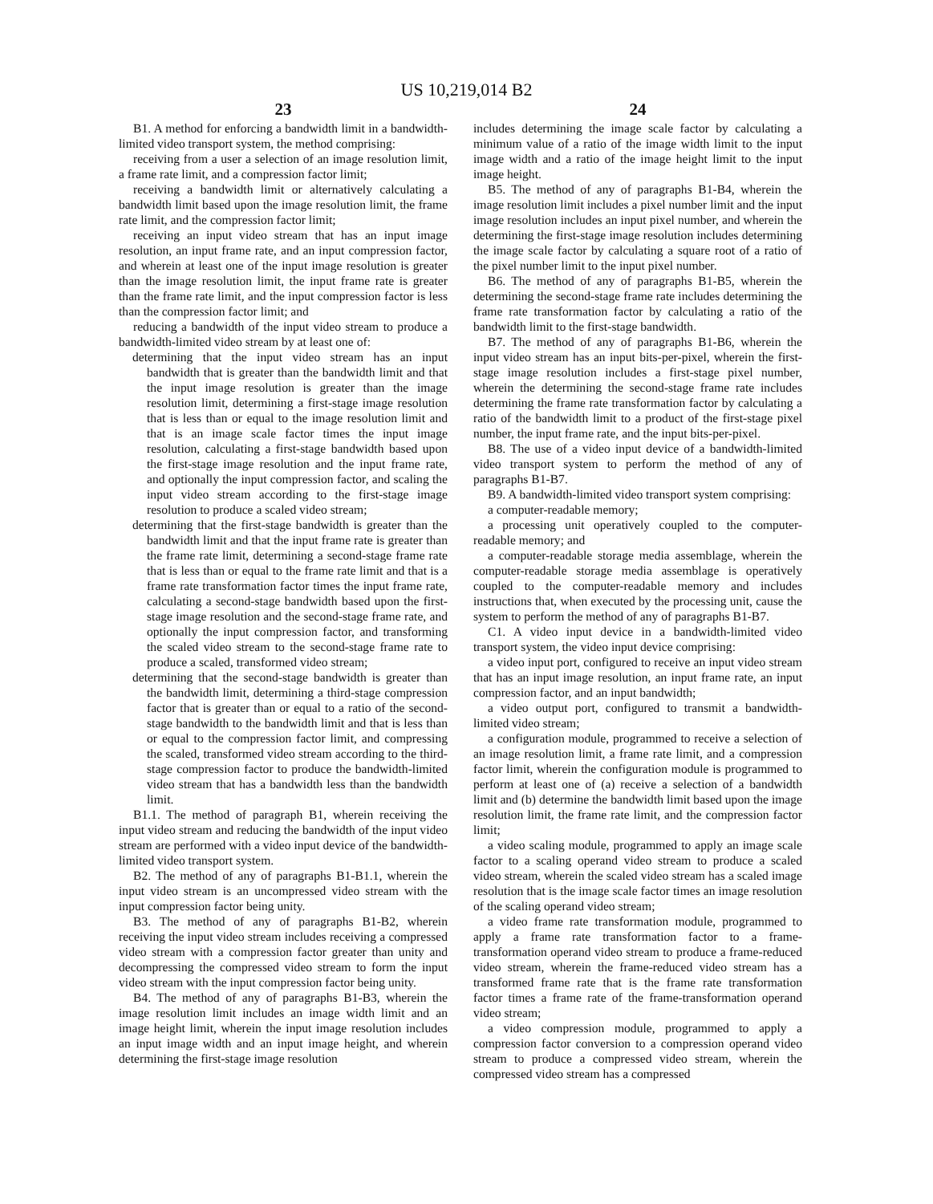US 10,219,014 B2
23
B1. A method for enforcing a bandwidth limit in a bandwidth-limited video transport system, the method comprising:
receiving from a user a selection of an image resolution limit, a frame rate limit, and a compression factor limit;
receiving a bandwidth limit or alternatively calculating a bandwidth limit based upon the image resolution limit, the frame rate limit, and the compression factor limit;
receiving an input video stream that has an input image resolution, an input frame rate, and an input compression factor, and wherein at least one of the input image resolution is greater than the image resolution limit, the input frame rate is greater than the frame rate limit, and the input compression factor is less than the compression factor limit; and
reducing a bandwidth of the input video stream to produce a bandwidth-limited video stream by at least one of:
determining that the input video stream has an input bandwidth that is greater than the bandwidth limit and that the input image resolution is greater than the image resolution limit, determining a first-stage image resolution that is less than or equal to the image resolution limit and that is an image scale factor times the input image resolution, calculating a first-stage bandwidth based upon the first-stage image resolution and the input frame rate, and optionally the input compression factor, and scaling the input video stream according to the first-stage image resolution to produce a scaled video stream;
determining that the first-stage bandwidth is greater than the bandwidth limit and that the input frame rate is greater than the frame rate limit, determining a second-stage frame rate that is less than or equal to the frame rate limit and that is a frame rate transformation factor times the input frame rate, calculating a second-stage bandwidth based upon the first-stage image resolution and the second-stage frame rate, and optionally the input compression factor, and transforming the scaled video stream to the second-stage frame rate to produce a scaled, transformed video stream;
determining that the second-stage bandwidth is greater than the bandwidth limit, determining a third-stage compression factor that is greater than or equal to a ratio of the second-stage bandwidth to the bandwidth limit and that is less than or equal to the compression factor limit, and compressing the scaled, transformed video stream according to the third-stage compression factor to produce the bandwidth-limited video stream that has a bandwidth less than the bandwidth limit.
B1.1. The method of paragraph B1, wherein receiving the input video stream and reducing the bandwidth of the input video stream are performed with a video input device of the bandwidth-limited video transport system.
B2. The method of any of paragraphs B1-B1.1, wherein the input video stream is an uncompressed video stream with the input compression factor being unity.
B3. The method of any of paragraphs B1-B2, wherein receiving the input video stream includes receiving a compressed video stream with a compression factor greater than unity and decompressing the compressed video stream to form the input video stream with the input compression factor being unity.
B4. The method of any of paragraphs B1-B3, wherein the image resolution limit includes an image width limit and an image height limit, wherein the input image resolution includes an input image width and an input image height, and wherein determining the first-stage image resolution
24
includes determining the image scale factor by calculating a minimum value of a ratio of the image width limit to the input image width and a ratio of the image height limit to the input image height.
B5. The method of any of paragraphs B1-B4, wherein the image resolution limit includes a pixel number limit and the input image resolution includes an input pixel number, and wherein the determining the first-stage image resolution includes determining the image scale factor by calculating a square root of a ratio of the pixel number limit to the input pixel number.
B6. The method of any of paragraphs B1-B5, wherein the determining the second-stage frame rate includes determining the frame rate transformation factor by calculating a ratio of the bandwidth limit to the first-stage bandwidth.
B7. The method of any of paragraphs B1-B6, wherein the input video stream has an input bits-per-pixel, wherein the first-stage image resolution includes a first-stage pixel number, wherein the determining the second-stage frame rate includes determining the frame rate transformation factor by calculating a ratio of the bandwidth limit to a product of the first-stage pixel number, the input frame rate, and the input bits-per-pixel.
B8. The use of a video input device of a bandwidth-limited video transport system to perform the method of any of paragraphs B1-B7.
B9. A bandwidth-limited video transport system comprising:
a computer-readable memory;
a processing unit operatively coupled to the computer-readable memory; and
a computer-readable storage media assemblage, wherein the computer-readable storage media assemblage is operatively coupled to the computer-readable memory and includes instructions that, when executed by the processing unit, cause the system to perform the method of any of paragraphs B1-B7.
C1. A video input device in a bandwidth-limited video transport system, the video input device comprising:
a video input port, configured to receive an input video stream that has an input image resolution, an input frame rate, an input compression factor, and an input bandwidth;
a video output port, configured to transmit a bandwidth-limited video stream;
a configuration module, programmed to receive a selection of an image resolution limit, a frame rate limit, and a compression factor limit, wherein the configuration module is programmed to perform at least one of (a) receive a selection of a bandwidth limit and (b) determine the bandwidth limit based upon the image resolution limit, the frame rate limit, and the compression factor limit;
a video scaling module, programmed to apply an image scale factor to a scaling operand video stream to produce a scaled video stream, wherein the scaled video stream has a scaled image resolution that is the image scale factor times an image resolution of the scaling operand video stream;
a video frame rate transformation module, programmed to apply a frame rate transformation factor to a frame-transformation operand video stream to produce a frame-reduced video stream, wherein the frame-reduced video stream has a transformed frame rate that is the frame rate transformation factor times a frame rate of the frame-transformation operand video stream;
a video compression module, programmed to apply a compression factor conversion to a compression operand video stream to produce a compressed video stream, wherein the compressed video stream has a compressed